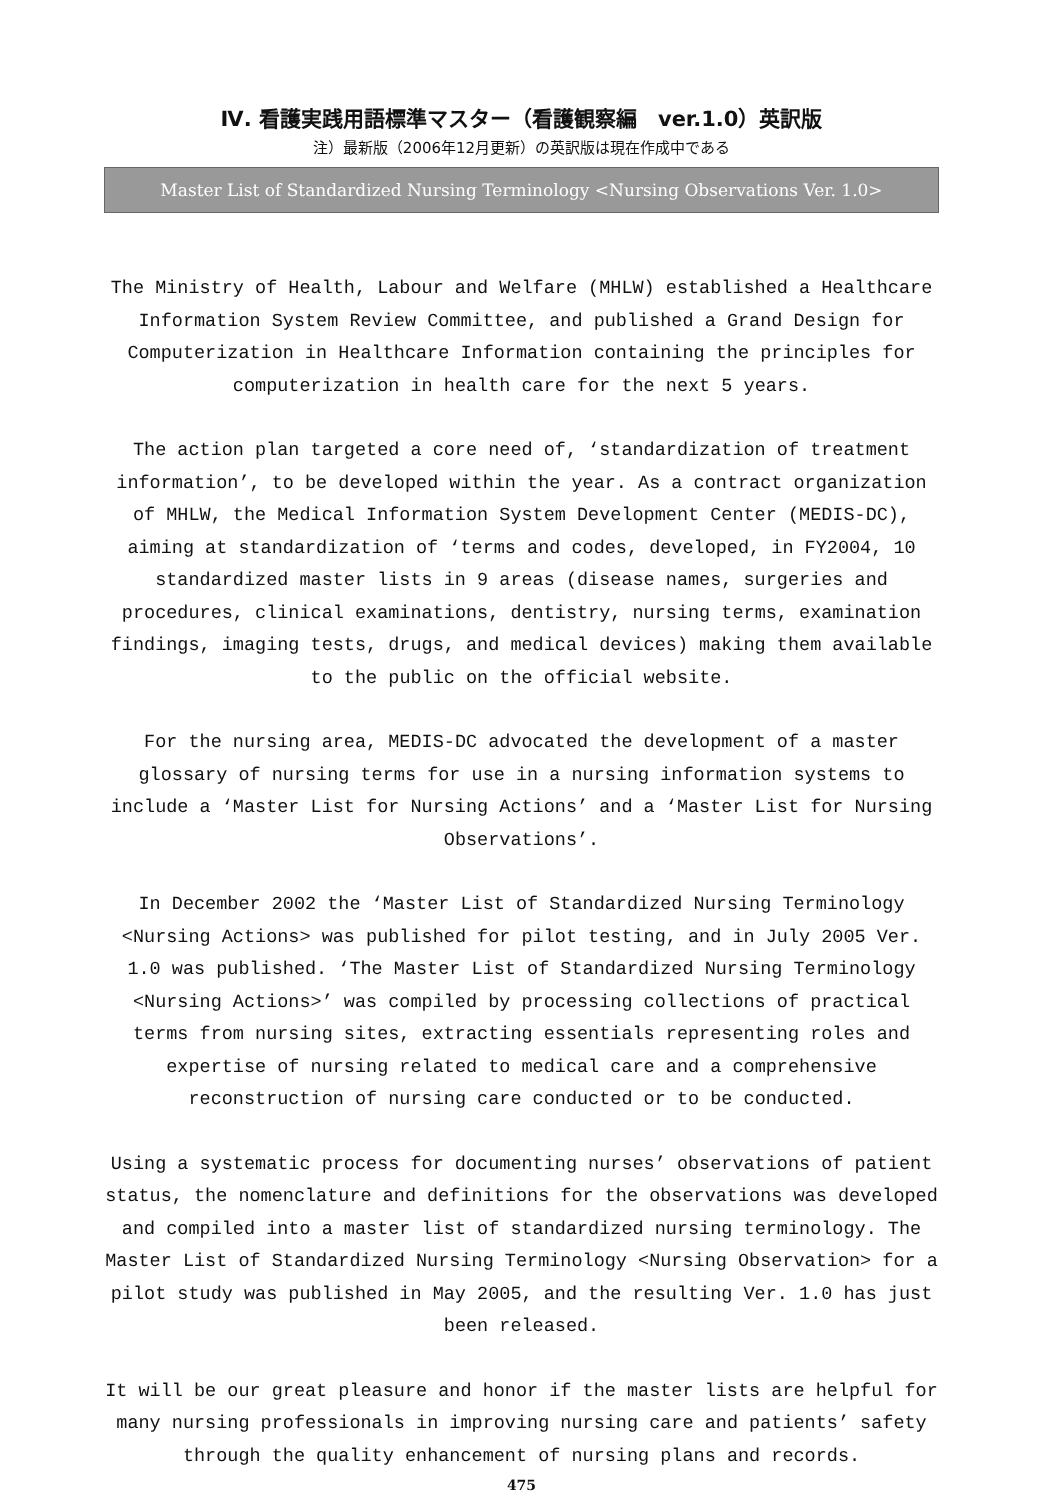Ⅳ. 看護実践用語標準マスター（看護観察編　ver.1.0）英訳版
注）最新版（2006年12月更新）の英訳版は現在作成中である
Master List of Standardized Nursing Terminology <Nursing Observations Ver. 1.0>
The Ministry of Health, Labour and Welfare (MHLW) established a Healthcare Information System Review Committee, and published a Grand Design for Computerization in Healthcare Information containing the principles for computerization in health care for the next 5 years.
The action plan targeted a core need of, ‘standardization of treatment information’, to be developed within the year. As a contract organization of MHLW, the Medical Information System Development Center (MEDIS-DC), aiming at standardization of ‘terms and codes, developed, in FY2004, 10 standardized master lists in 9 areas (disease names, surgeries and procedures, clinical examinations, dentistry, nursing terms, examination findings, imaging tests, drugs, and medical devices) making them available to the public on the official website.
For the nursing area, MEDIS-DC advocated the development of a master glossary of nursing terms for use in a nursing information systems to include a ‘Master List for Nursing Actions’ and a ‘Master List for Nursing Observations’.
In December 2002 the ‘Master List of Standardized Nursing Terminology <Nursing Actions> was published for pilot testing, and in July 2005 Ver. 1.0 was published. ‘The Master List of Standardized Nursing Terminology <Nursing Actions>’ was compiled by processing collections of practical terms from nursing sites, extracting essentials representing roles and expertise of nursing related to medical care and a comprehensive reconstruction of nursing care conducted or to be conducted.
Using a systematic process for documenting nurses’ observations of patient status, the nomenclature and definitions for the observations was developed and compiled into a master list of standardized nursing terminology. The Master List of Standardized Nursing Terminology <Nursing Observation> for a pilot study was published in May 2005, and the resulting Ver. 1.0 has just been released.
It will be our great pleasure and honor if the master lists are helpful for many nursing professionals in improving nursing care and patients’ safety through the quality enhancement of nursing plans and records.
475